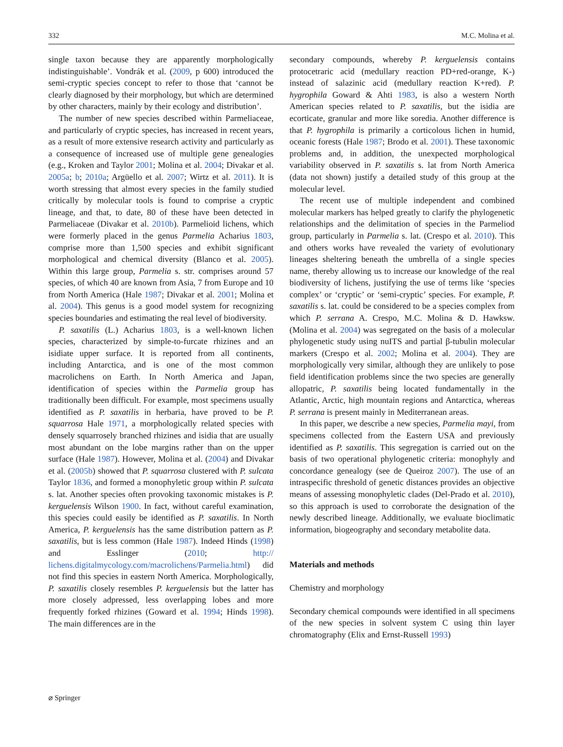332 M.C. Molina et al.
single taxon because they are apparently morphologically indistinguishable’. Vondrák et al. (2009, p 600) introduced the semi-cryptic species concept to refer to those that ‘cannot be clearly diagnosed by their morphology, but which are determined by other characters, mainly by their ecology and distribution’.
The number of new species described within Parme­liaceae, and particularly of cryptic species, has increased in recent years, as a result of more extensive research activity and particularly as a consequence of increased use of multiple gene genealogies (e.g., Kroken and Taylor 2001; Molina et al. 2004; Divakar et al. 2005a; b; 2010a; Argüello et al. 2007; Wirtz et al. 2011). It is worth stressing that almost every species in the family studied critically by molecular tools is found to comprise a cryptic lineage, and that, to date, 80 of these have been detected in Parmeliaceae (Divakar et al. 2010b). Parmelioid lichens, which were formerly placed in the genus Parmelia Acharius 1803, comprise more than 1,500 species and exhibit significant morphological and chemical diversity (Blanco et al. 2005). Within this large group, Parmelia s. str. comprises around 57 species, of which 40 are known from Asia, 7 from Europe and 10 from North America (Hale 1987; Divakar et al. 2001; Molina et al. 2004). This genus is a good model system for recognizing species boundaries and estimating the real level of biodiversity.
P. saxatilis (L.) Acharius 1803, is a well-known lichen species, characterized by simple-to-furcate rhizines and an isidiate upper surface. It is reported from all continents, including Antarctica, and is one of the most common macrolichens on Earth. In North America and Japan, identification of species within the Parmelia group has traditionally been difficult. For example, most specimens usually identified as P. saxatilis in herbaria, have proved to be P. squarrosa Hale 1971, a morphologically related species with densely squarrosely branched rhizines and isidia that are usually most abundant on the lobe margins rather than on the upper surface (Hale 1987). However, Molina et al. (2004) and Divakar et al. (2005b) showed that P. squarrosa clustered with P. sulcata Taylor 1836, and formed a monophyletic group within P. sulcata s. lat. Another species often provoking taxonomic mistakes is P. kerguelensis Wilson 1900. In fact, without careful examination, this species could easily be identified as P. saxatilis. In North America, P. kerguelensis has the same distribution pattern as P. saxatilis, but is less common (Hale 1987). Indeed Hinds (1998) and Esslinger (2010; http:// lichens.digitalmycology.com/macrolichens/Parmelia.html) did not find this species in eastern North America. Morphologically, P. saxatilis closely resembles P. kerguelen­sis but the latter has more closely adpressed, less overlapping lobes and more frequently forked rhizines (Goward et al. 1994; Hinds 1998). The main differences are in the
secondary compounds, whereby P. kerguelensis contains protocetraric acid (medullary reaction PD+red-orange, K-) instead of salazinic acid (medullary reaction K+red). P. hygrophila Goward & Ahti 1983, is also a western North American species related to P. saxatilis, but the isidia are ecorticate, granular and more like soredia. Another difference is that P. hygrophila is primarily a corticolous lichen in humid, oceanic forests (Hale 1987; Brodo et al. 2001). These taxonomic problems and, in addition, the unexpected morphological variability observed in P. saxatilis s. lat from North America (data not shown) justify a detailed study of this group at the molecular level.
The recent use of multiple independent and combined molecular markers has helped greatly to clarify the phylogenetic relationships and the delimitation of species in the Parmeliod group, particularly in Parmelia s. lat. (Crespo et al. 2010). This and others works have revealed the variety of evolutionary lineages sheltering beneath the umbrella of a single species name, thereby allowing us to increase our knowledge of the real biodiversity of lichens, justifying the use of terms like ‘species complex’ or ‘cryptic’ or ‘semi-cryptic’ species. For example, P. saxatilis s. lat. could be considered to be a species complex from which P. serrana A. Crespo, M.C. Molina & D. Hawksw. (Molina et al. 2004) was segregated on the basis of a molecular phylogenetic study using nuITS and partial β-tubulin molecular markers (Crespo et al. 2002; Molina et al. 2004). They are morphologically very similar, although they are unlikely to pose field identification problems since the two species are generally allopatric, P. saxatilis being located fundamentally in the Atlantic, Arctic, high mountain regions and Antarctica, whereas P. serrana is present mainly in Mediterranean areas.
In this paper, we describe a new species, Parmelia mayi, from specimens collected from the Eastern USA and previously identified as P. saxatilis. This segregation is carried out on the basis of two operational phylogenetic criteria: monophyly and concordance genealogy (see de Queiroz 2007). The use of an intraspecific threshold of genetic distances provides an objective means of assessing monophyletic clades (Del-Prado et al. 2010), so this approach is used to corroborate the designation of the newly described lineage. Additionally, we evaluate bioclimatic information, biogeography and secondary metabolite data.
Materials and methods
Chemistry and morphology
Secondary chemical compounds were identified in all specimens of the new species in solvent system C using thin layer chromatography (Elix and Ernst-Russell 1993)
⌀ Springer